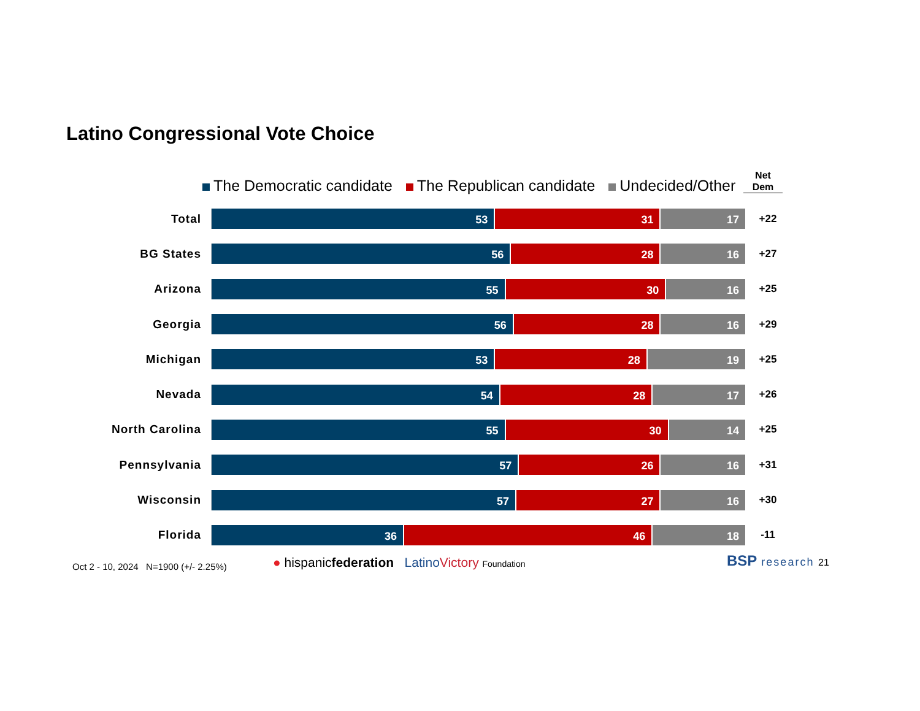Latino Congressional Vote Choice
The Democratic candidate The Republican candidate Undecided/Other
Net
Dem
Total
53 31 17
+22
BG States
56 28 16
+27
Arizona
55 30 16
+25
Georgia
56 28 16
+29
Michigan
53 28 19
+25
Nevada
54 28 17
+26
North Carolina
55 30 14
+25
Pennsylvania
57 26 16
+31
Wisconsin
57 27 16
+30
Florida
36 46 18
-11
Oct 2 - 10, 2024 N=1900 (+/- 2.25%)
● hispanicfederation Latino Victory Foundation
BSP research 21